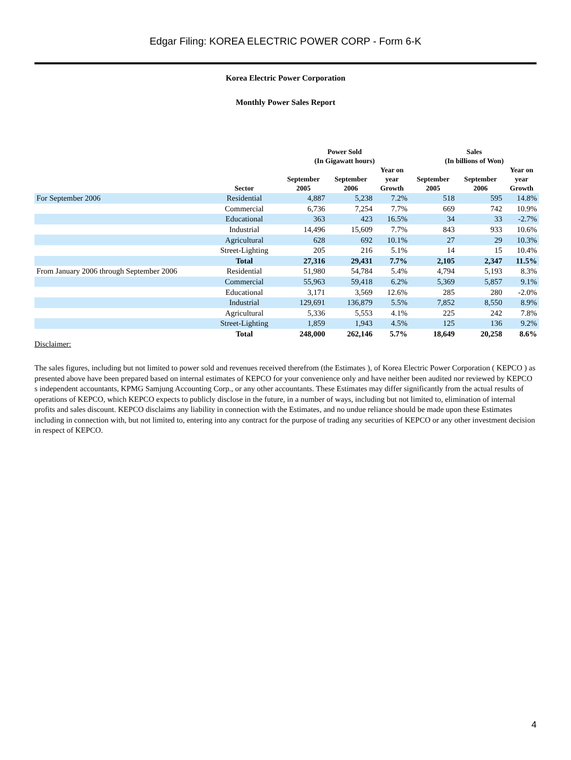Edgar Filing: KOREA ELECTRIC POWER CORP - Form 6-K
Korea Electric Power Corporation
Monthly Power Sales Report
| | | Power Sold (In Gigawatt hours) | | | Sales (In billions of Won) | | |
| --- | --- | --- | --- | --- | --- | --- | --- |
| | Sector | September 2005 | September 2006 | Year on year Growth | September 2005 | September 2006 | Year on year Growth |
| For September 2006 | Residential | 4,887 | 5,238 | 7.2% | 518 | 595 | 14.8% |
| | Commercial | 6,736 | 7,254 | 7.7% | 669 | 742 | 10.9% |
| | Educational | 363 | 423 | 16.5% | 34 | 33 | -2.7% |
| | Industrial | 14,496 | 15,609 | 7.7% | 843 | 933 | 10.6% |
| | Agricultural | 628 | 692 | 10.1% | 27 | 29 | 10.3% |
| | Street-Lighting | 205 | 216 | 5.1% | 14 | 15 | 10.4% |
| | Total | 27,316 | 29,431 | 7.7% | 2,105 | 2,347 | 11.5% |
| From January 2006 through September 2006 | Residential | 51,980 | 54,784 | 5.4% | 4,794 | 5,193 | 8.3% |
| | Commercial | 55,963 | 59,418 | 6.2% | 5,369 | 5,857 | 9.1% |
| | Educational | 3,171 | 3,569 | 12.6% | 285 | 280 | -2.0% |
| | Industrial | 129,691 | 136,879 | 5.5% | 7,852 | 8,550 | 8.9% |
| | Agricultural | 5,336 | 5,553 | 4.1% | 225 | 242 | 7.8% |
| | Street-Lighting | 1,859 | 1,943 | 4.5% | 125 | 136 | 9.2% |
| | Total | 248,000 | 262,146 | 5.7% | 18,649 | 20,258 | 8.6% |
Disclaimer:
The sales figures, including but not limited to power sold and revenues received therefrom (the Estimates ), of Korea Electric Power Corporation ( KEPCO ) as presented above have been prepared based on internal estimates of KEPCO for your convenience only and have neither been audited nor reviewed by KEPCO s independent accountants, KPMG Samjung Accounting Corp., or any other accountants. These Estimates may differ significantly from the actual results of operations of KEPCO, which KEPCO expects to publicly disclose in the future, in a number of ways, including but not limited to, elimination of internal profits and sales discount. KEPCO disclaims any liability in connection with the Estimates, and no undue reliance should be made upon these Estimates including in connection with, but not limited to, entering into any contract for the purpose of trading any securities of KEPCO or any other investment decision in respect of KEPCO.
4